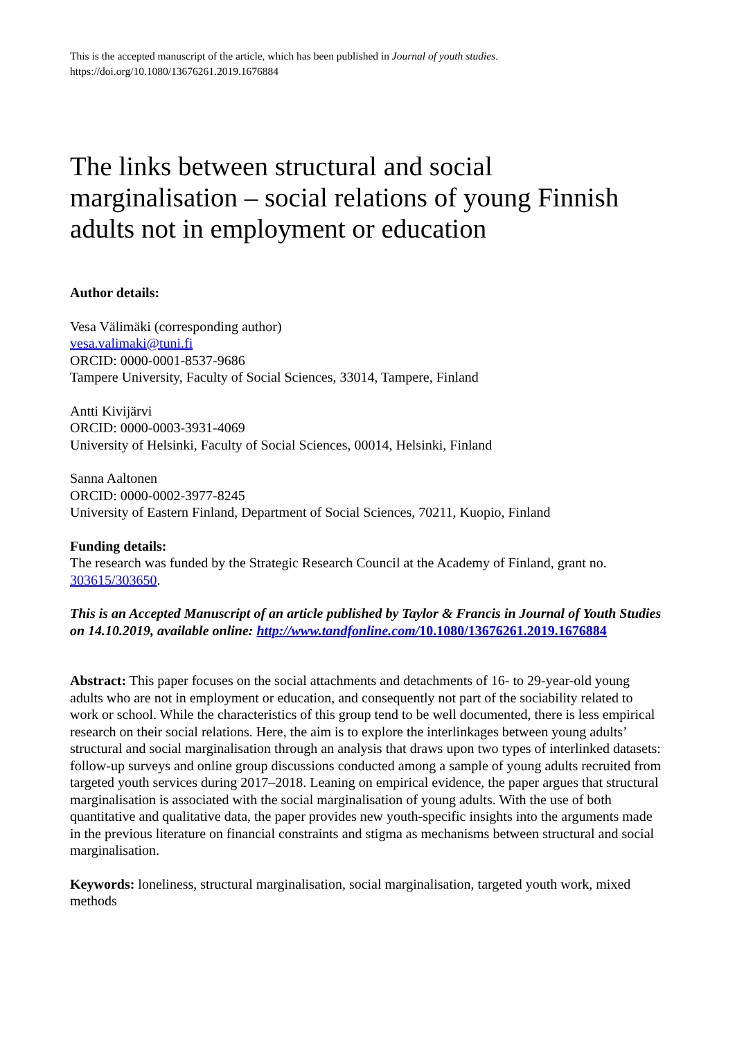This is the accepted manuscript of the article, which has been published in Journal of youth studies.
https://doi.org/10.1080/13676261.2019.1676884
The links between structural and social marginalisation – social relations of young Finnish adults not in employment or education
Author details:
Vesa Välimäki (corresponding author)
vesa.valimaki@tuni.fi
ORCID: 0000-0001-8537-9686
Tampere University, Faculty of Social Sciences, 33014, Tampere, Finland
Antti Kivijärvi
ORCID: 0000-0003-3931-4069
University of Helsinki, Faculty of Social Sciences, 00014, Helsinki, Finland
Sanna Aaltonen
ORCID: 0000-0002-3977-8245
University of Eastern Finland, Department of Social Sciences, 70211, Kuopio, Finland
Funding details:
The research was funded by the Strategic Research Council at the Academy of Finland, grant no. 303615/303650.
This is an Accepted Manuscript of an article published by Taylor & Francis in Journal of Youth Studies on 14.10.2019, available online: http://www.tandfonline.com/10.1080/13676261.2019.1676884
Abstract: This paper focuses on the social attachments and detachments of 16- to 29-year-old young adults who are not in employment or education, and consequently not part of the sociability related to work or school. While the characteristics of this group tend to be well documented, there is less empirical research on their social relations. Here, the aim is to explore the interlinkages between young adults’ structural and social marginalisation through an analysis that draws upon two types of interlinked datasets: follow-up surveys and online group discussions conducted among a sample of young adults recruited from targeted youth services during 2017–2018. Leaning on empirical evidence, the paper argues that structural marginalisation is associated with the social marginalisation of young adults. With the use of both quantitative and qualitative data, the paper provides new youth-specific insights into the arguments made in the previous literature on financial constraints and stigma as mechanisms between structural and social marginalisation.
Keywords: loneliness, structural marginalisation, social marginalisation, targeted youth work, mixed methods